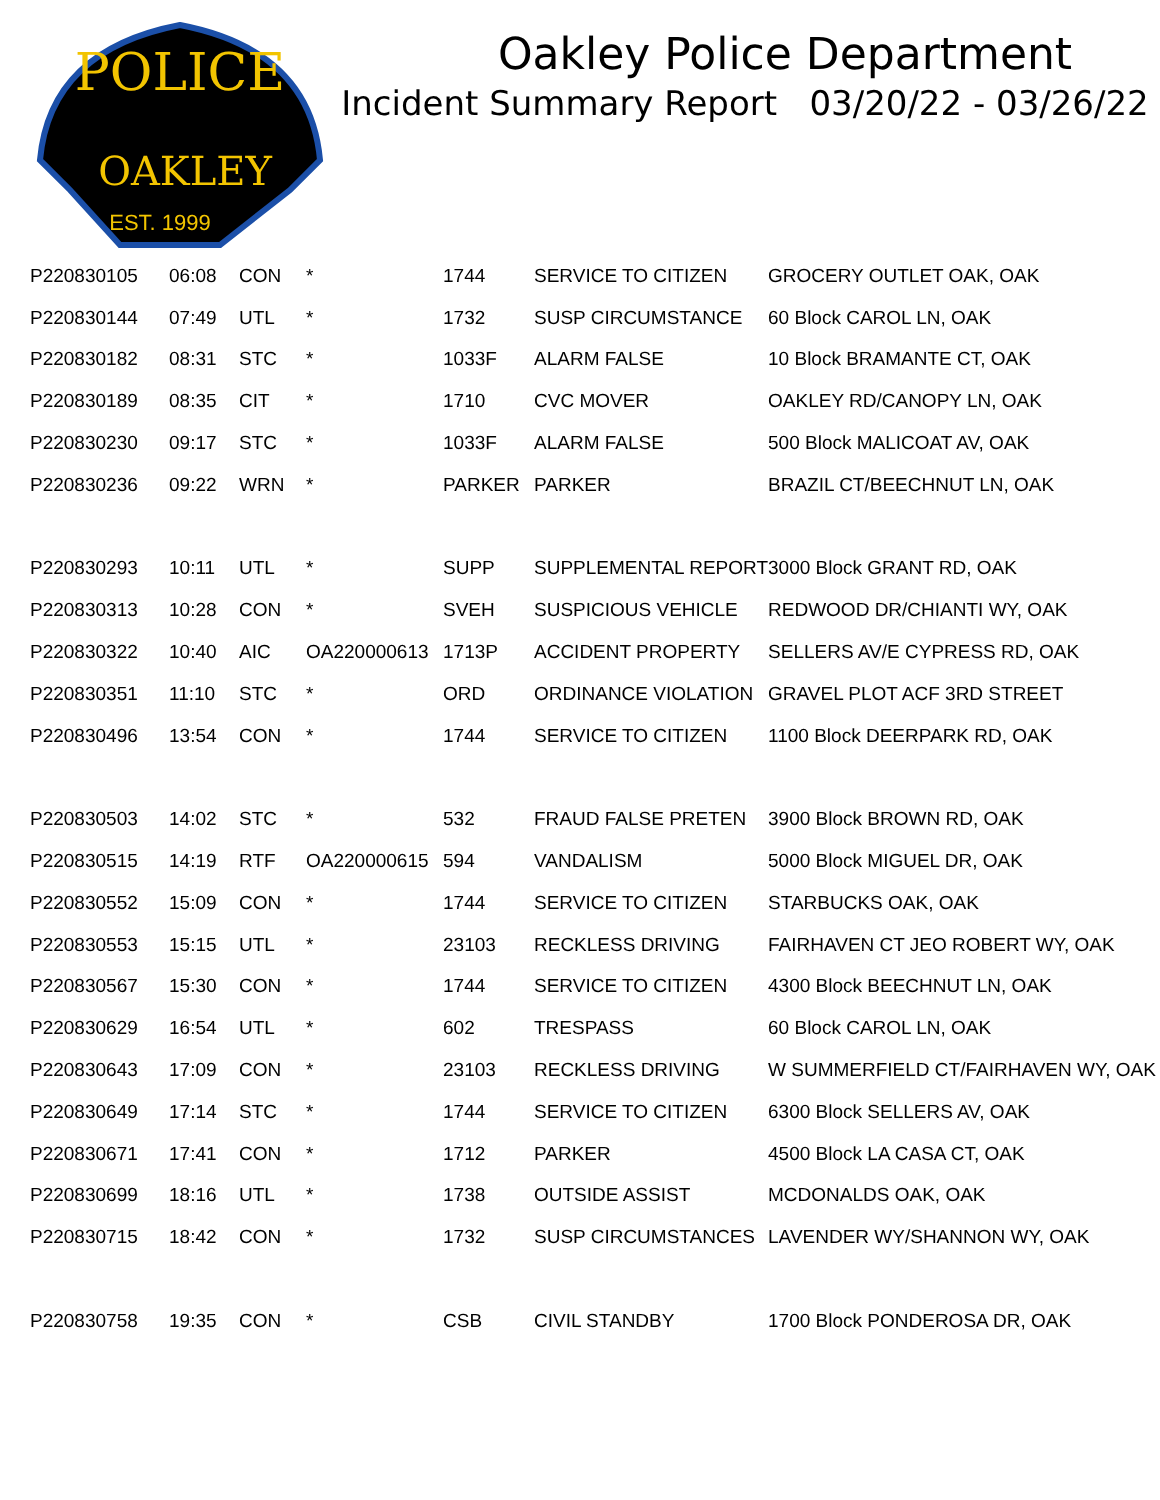POLICE
OAKLEY
EST. 1999
Oakley Police Department
Incident Summary Report 03/20/22 - 03/26/22
| P220830105 | 06:08 | CON | * | 1744 | SERVICE TO CITIZEN | GROCERY OUTLET OAK, OAK |
| P220830144 | 07:49 | UTL | * | 1732 | SUSP CIRCUMSTANCE | 60 Block CAROL LN, OAK |
| P220830182 | 08:31 | STC | * | 1033F | ALARM FALSE | 10 Block BRAMANTE CT, OAK |
| P220830189 | 08:35 | CIT | * | 1710 | CVC MOVER | OAKLEY RD/CANOPY LN, OAK |
| P220830230 | 09:17 | STC | * | 1033F | ALARM FALSE | 500 Block MALICOAT AV, OAK |
| P220830236 | 09:22 | WRN | * | PARKER | PARKER | BRAZIL CT/BEECHNUT LN, OAK |
| P220830293 | 10:11 | UTL | * | SUPP | SUPPLEMENTAL REPORT | 3000 Block GRANT RD, OAK |
| P220830313 | 10:28 | CON | * | SVEH | SUSPICIOUS VEHICLE | REDWOOD DR/CHIANTI WY, OAK |
| P220830322 | 10:40 | AIC | OA220000613 | 1713P | ACCIDENT PROPERTY | SELLERS AV/E CYPRESS RD, OAK |
| P220830351 | 11:10 | STC | * | ORD | ORDINANCE VIOLATION | GRAVEL PLOT ACF 3RD STREET |
| P220830496 | 13:54 | CON | * | 1744 | SERVICE TO CITIZEN | 1100 Block DEERPARK RD, OAK |
| P220830503 | 14:02 | STC | * | 532 | FRAUD FALSE PRETEN | 3900 Block BROWN RD, OAK |
| P220830515 | 14:19 | RTF | OA220000615 | 594 | VANDALISM | 5000 Block MIGUEL DR, OAK |
| P220830552 | 15:09 | CON | * | 1744 | SERVICE TO CITIZEN | STARBUCKS OAK, OAK |
| P220830553 | 15:15 | UTL | * | 23103 | RECKLESS DRIVING | FAIRHAVEN CT JEO ROBERT WY, OAK |
| P220830567 | 15:30 | CON | * | 1744 | SERVICE TO CITIZEN | 4300 Block BEECHNUT LN, OAK |
| P220830629 | 16:54 | UTL | * | 602 | TRESPASS | 60 Block CAROL LN, OAK |
| P220830643 | 17:09 | CON | * | 23103 | RECKLESS DRIVING | W SUMMERFIELD CT/FAIRHAVEN WY, OAK |
| P220830649 | 17:14 | STC | * | 1744 | SERVICE TO CITIZEN | 6300 Block SELLERS AV, OAK |
| P220830671 | 17:41 | CON | * | 1712 | PARKER | 4500 Block LA CASA CT, OAK |
| P220830699 | 18:16 | UTL | * | 1738 | OUTSIDE ASSIST | MCDONALDS OAK, OAK |
| P220830715 | 18:42 | CON | * | 1732 | SUSP CIRCUMSTANCES | LAVENDER WY/SHANNON WY, OAK |
| P220830758 | 19:35 | CON | * | CSB | CIVIL STANDBY | 1700 Block PONDEROSA DR, OAK |